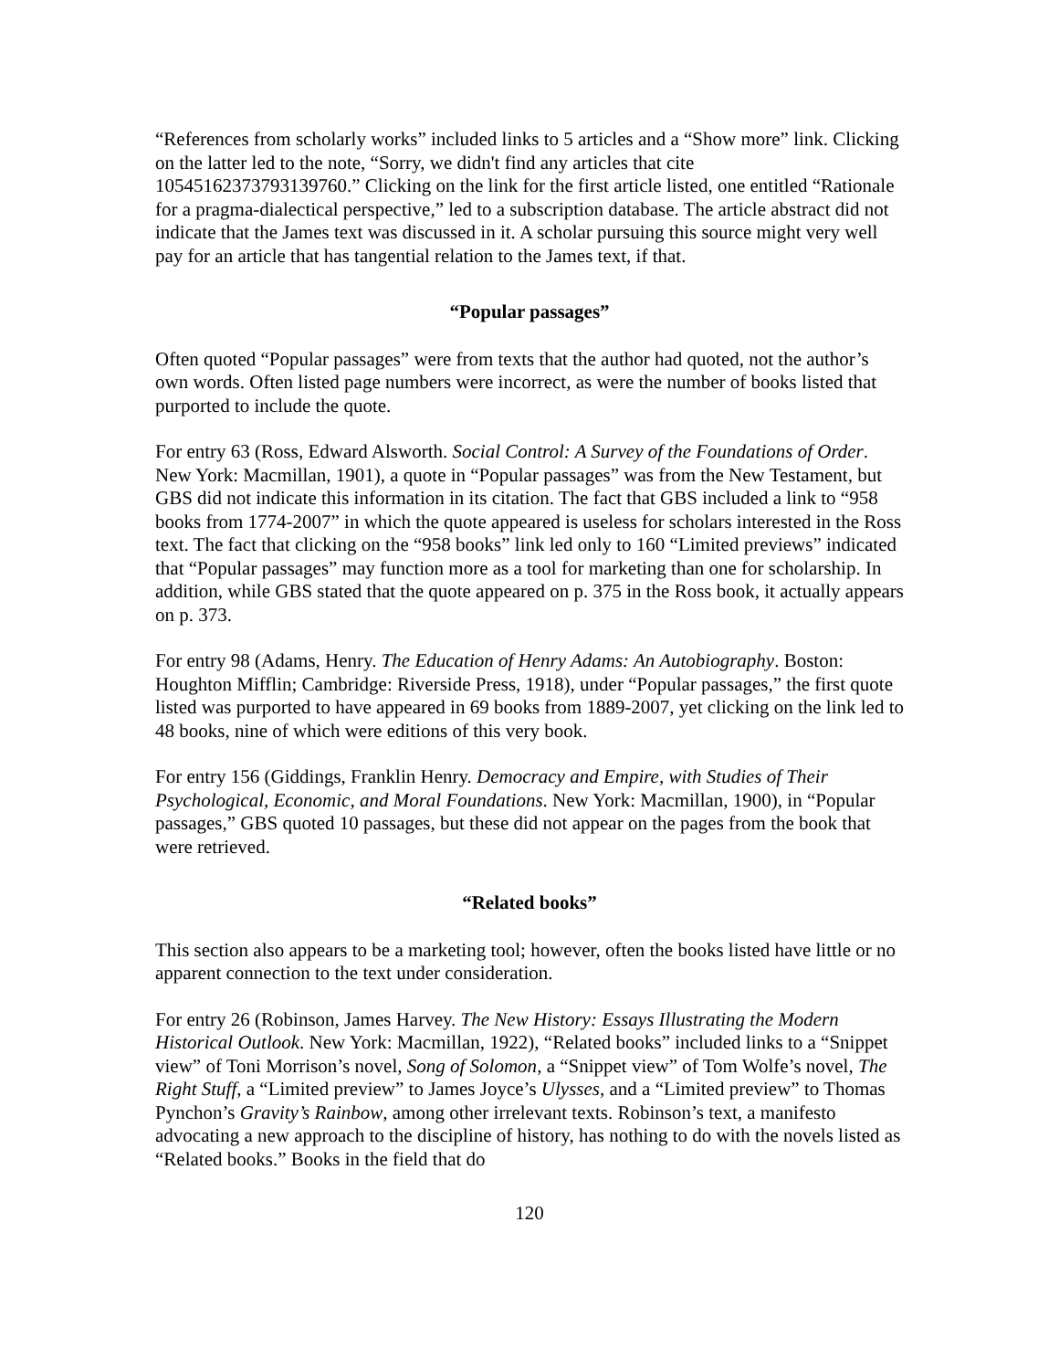“References from scholarly works” included links to 5 articles and a “Show more” link. Clicking on the latter led to the note, “Sorry, we didn't find any articles that cite 10545162373793139760.” Clicking on the link for the first article listed, one entitled “Rationale for a pragma-dialectical perspective,” led to a subscription database. The article abstract did not indicate that the James text was discussed in it. A scholar pursuing this source might very well pay for an article that has tangential relation to the James text, if that.
“Popular passages”
Often quoted “Popular passages” were from texts that the author had quoted, not the author’s own words. Often listed page numbers were incorrect, as were the number of books listed that purported to include the quote.
For entry 63 (Ross, Edward Alsworth. Social Control: A Survey of the Foundations of Order. New York: Macmillan, 1901), a quote in “Popular passages” was from the New Testament, but GBS did not indicate this information in its citation. The fact that GBS included a link to “958 books from 1774-2007” in which the quote appeared is useless for scholars interested in the Ross text. The fact that clicking on the “958 books” link led only to 160 “Limited previews” indicated that “Popular passages” may function more as a tool for marketing than one for scholarship. In addition, while GBS stated that the quote appeared on p. 375 in the Ross book, it actually appears on p. 373.
For entry 98 (Adams, Henry. The Education of Henry Adams: An Autobiography. Boston: Houghton Mifflin; Cambridge: Riverside Press, 1918), under “Popular passages,” the first quote listed was purported to have appeared in 69 books from 1889-2007, yet clicking on the link led to 48 books, nine of which were editions of this very book.
For entry 156 (Giddings, Franklin Henry. Democracy and Empire, with Studies of Their Psychological, Economic, and Moral Foundations. New York: Macmillan, 1900), in “Popular passages,” GBS quoted 10 passages, but these did not appear on the pages from the book that were retrieved.
“Related books”
This section also appears to be a marketing tool; however, often the books listed have little or no apparent connection to the text under consideration.
For entry 26 (Robinson, James Harvey. The New History: Essays Illustrating the Modern Historical Outlook. New York: Macmillan, 1922), “Related books” included links to a “Snippet view” of Toni Morrison’s novel, Song of Solomon, a “Snippet view” of Tom Wolfe’s novel, The Right Stuff, a “Limited preview” to James Joyce’s Ulysses, and a “Limited preview” to Thomas Pynchon’s Gravity’s Rainbow, among other irrelevant texts. Robinson’s text, a manifesto advocating a new approach to the discipline of history, has nothing to do with the novels listed as “Related books.” Books in the field that do
120